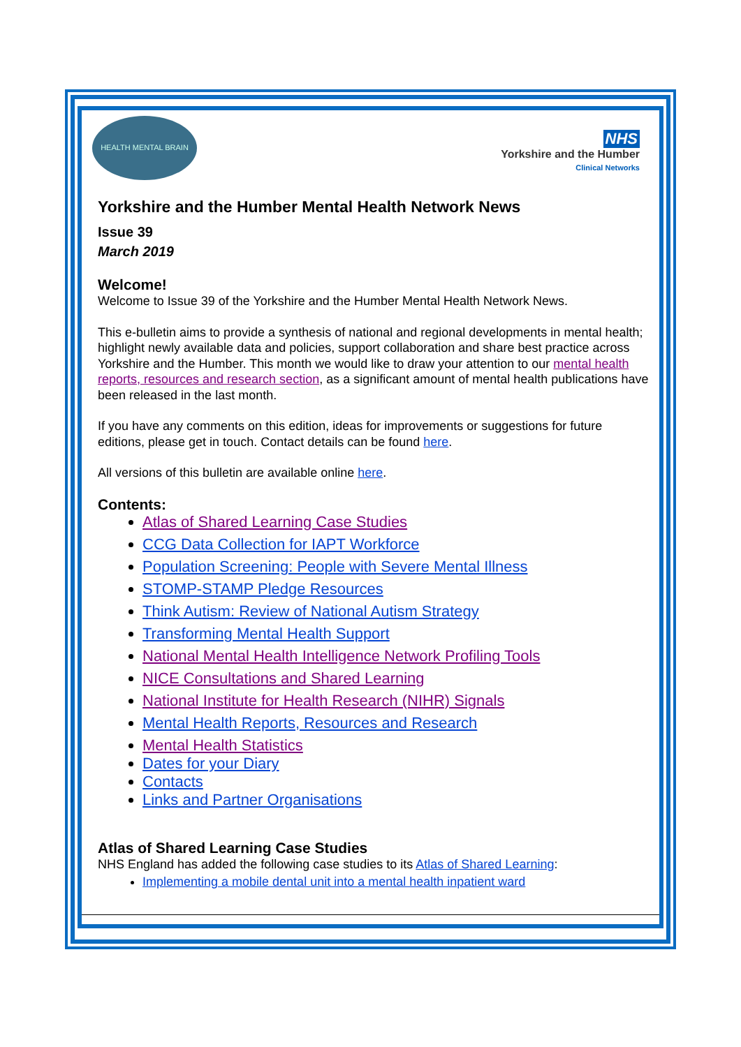HEALTH MENTAL BRAIN
NHS
Yorkshire and the Humber
Clinical Networks
Yorkshire and the Humber Mental Health Network News
Issue 39
March 2019
Welcome!
Welcome to Issue 39 of the Yorkshire and the Humber Mental Health Network News.
This e-bulletin aims to provide a synthesis of national and regional developments in mental health; highlight newly available data and policies, support collaboration and share best practice across Yorkshire and the Humber. This month we would like to draw your attention to our mental health reports, resources and research section, as a significant amount of mental health publications have been released in the last month.
If you have any comments on this edition, ideas for improvements or suggestions for future editions, please get in touch. Contact details can be found here.
All versions of this bulletin are available online here.
Contents:
Atlas of Shared Learning Case Studies
CCG Data Collection for IAPT Workforce
Population Screening: People with Severe Mental Illness
STOMP-STAMP Pledge Resources
Think Autism: Review of National Autism Strategy
Transforming Mental Health Support
National Mental Health Intelligence Network Profiling Tools
NICE Consultations and Shared Learning
National Institute for Health Research (NIHR) Signals
Mental Health Reports, Resources and Research
Mental Health Statistics
Dates for your Diary
Contacts
Links and Partner Organisations
Atlas of Shared Learning Case Studies
NHS England has added the following case studies to its Atlas of Shared Learning:
Implementing a mobile dental unit into a mental health inpatient ward